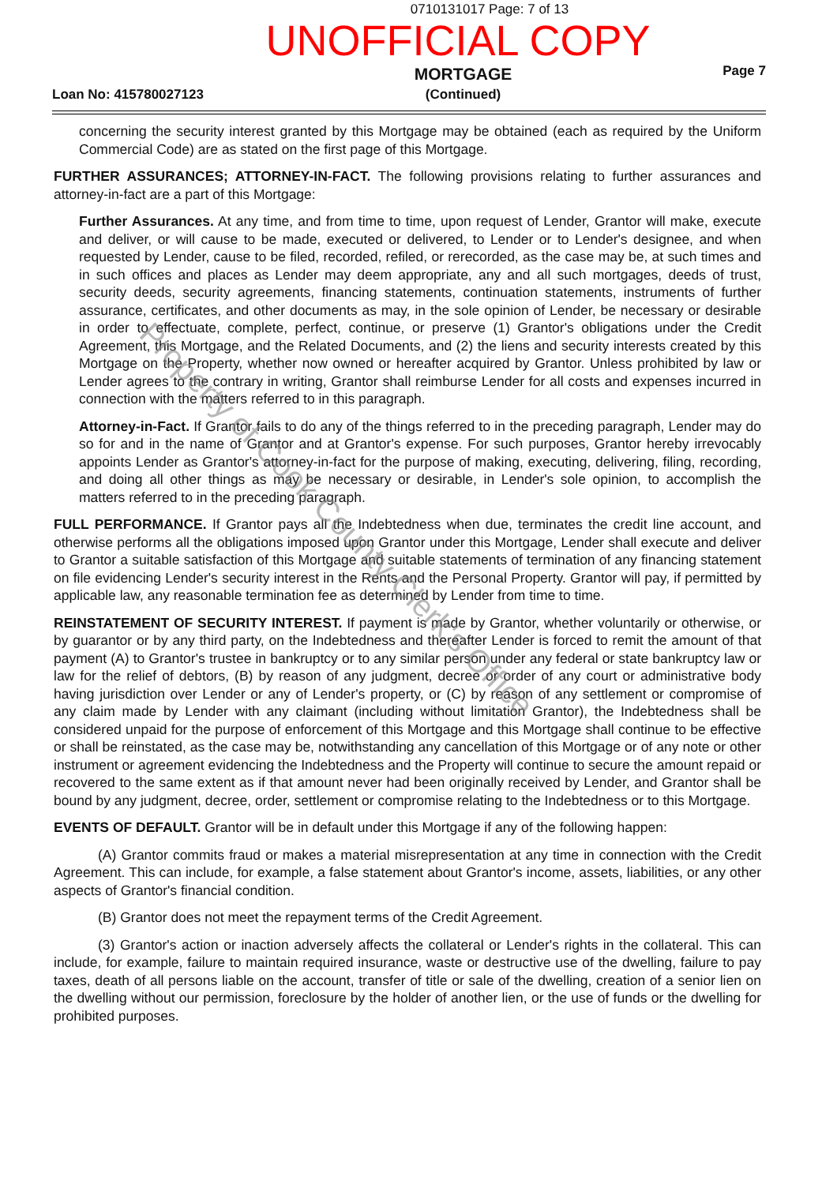0710131017 Page: 7 of 13
UNOFFICIAL COPY
Loan No: 415780027123
MORTGAGE
(Continued)
Page 7
concerning the security interest granted by this Mortgage may be obtained (each as required by the Uniform Commercial Code) are as stated on the first page of this Mortgage.
FURTHER ASSURANCES; ATTORNEY-IN-FACT. The following provisions relating to further assurances and attorney-in-fact are a part of this Mortgage:
Further Assurances. At any time, and from time to time, upon request of Lender, Grantor will make, execute and deliver, or will cause to be made, executed or delivered, to Lender or to Lender's designee, and when requested by Lender, cause to be filed, recorded, refiled, or rerecorded, as the case may be, at such times and in such offices and places as Lender may deem appropriate, any and all such mortgages, deeds of trust, security deeds, security agreements, financing statements, continuation statements, instruments of further assurance, certificates, and other documents as may, in the sole opinion of Lender, be necessary or desirable in order to effectuate, complete, perfect, continue, or preserve (1) Grantor's obligations under the Credit Agreement, this Mortgage, and the Related Documents, and (2) the liens and security interests created by this Mortgage on the Property, whether now owned or hereafter acquired by Grantor. Unless prohibited by law or Lender agrees to the contrary in writing, Grantor shall reimburse Lender for all costs and expenses incurred in connection with the matters referred to in this paragraph.
Attorney-in-Fact. If Grantor fails to do any of the things referred to in the preceding paragraph, Lender may do so for and in the name of Grantor and at Grantor's expense. For such purposes, Grantor hereby irrevocably appoints Lender as Grantor's attorney-in-fact for the purpose of making, executing, delivering, filing, recording, and doing all other things as may be necessary or desirable, in Lender's sole opinion, to accomplish the matters referred to in the preceding paragraph.
FULL PERFORMANCE. If Grantor pays all the Indebtedness when due, terminates the credit line account, and otherwise performs all the obligations imposed upon Grantor under this Mortgage, Lender shall execute and deliver to Grantor a suitable satisfaction of this Mortgage and suitable statements of termination of any financing statement on file evidencing Lender's security interest in the Rents and the Personal Property. Grantor will pay, if permitted by applicable law, any reasonable termination fee as determined by Lender from time to time.
REINSTATEMENT OF SECURITY INTEREST. If payment is made by Grantor, whether voluntarily or otherwise, or by guarantor or by any third party, on the Indebtedness and thereafter Lender is forced to remit the amount of that payment (A) to Grantor's trustee in bankruptcy or to any similar person under any federal or state bankruptcy law or law for the relief of debtors, (B) by reason of any judgment, decree or order of any court or administrative body having jurisdiction over Lender or any of Lender's property, or (C) by reason of any settlement or compromise of any claim made by Lender with any claimant (including without limitation Grantor), the Indebtedness shall be considered unpaid for the purpose of enforcement of this Mortgage and this Mortgage shall continue to be effective or shall be reinstated, as the case may be, notwithstanding any cancellation of this Mortgage or of any note or other instrument or agreement evidencing the Indebtedness and the Property will continue to secure the amount repaid or recovered to the same extent as if that amount never had been originally received by Lender, and Grantor shall be bound by any judgment, decree, order, settlement or compromise relating to the Indebtedness or to this Mortgage.
EVENTS OF DEFAULT. Grantor will be in default under this Mortgage if any of the following happen:
(A) Grantor commits fraud or makes a material misrepresentation at any time in connection with the Credit Agreement. This can include, for example, a false statement about Grantor's income, assets, liabilities, or any other aspects of Grantor's financial condition.
(B) Grantor does not meet the repayment terms of the Credit Agreement.
(3) Grantor's action or inaction adversely affects the collateral or Lender's rights in the collateral. This can include, for example, failure to maintain required insurance, waste or destructive use of the dwelling, failure to pay taxes, death of all persons liable on the account, transfer of title or sale of the dwelling, creation of a senior lien on the dwelling without our permission, foreclosure by the holder of another lien, or the use of funds or the dwelling for prohibited purposes.
Property of Cook County Clerk's Office